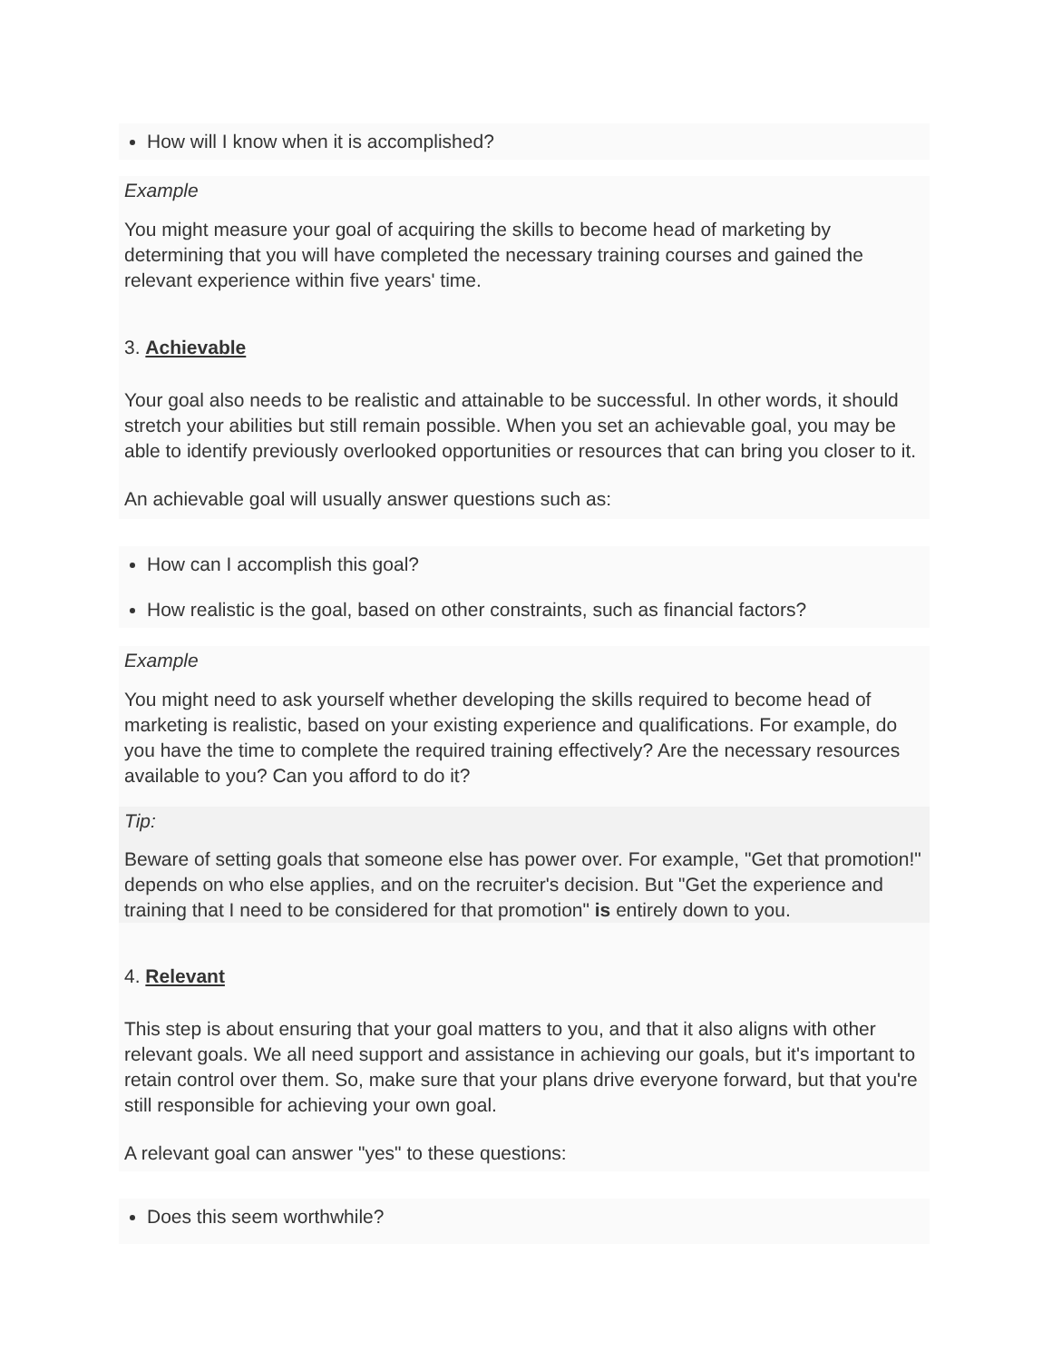How will I know when it is accomplished?
Example
You might measure your goal of acquiring the skills to become head of marketing by determining that you will have completed the necessary training courses and gained the relevant experience within five years' time.
3. Achievable
Your goal also needs to be realistic and attainable to be successful. In other words, it should stretch your abilities but still remain possible. When you set an achievable goal, you may be able to identify previously overlooked opportunities or resources that can bring you closer to it.
An achievable goal will usually answer questions such as:
How can I accomplish this goal?
How realistic is the goal, based on other constraints, such as financial factors?
Example
You might need to ask yourself whether developing the skills required to become head of marketing is realistic, based on your existing experience and qualifications. For example, do you have the time to complete the required training effectively? Are the necessary resources available to you? Can you afford to do it?
Tip:
Beware of setting goals that someone else has power over. For example, "Get that promotion!" depends on who else applies, and on the recruiter's decision. But "Get the experience and training that I need to be considered for that promotion" is entirely down to you.
4. Relevant
This step is about ensuring that your goal matters to you, and that it also aligns with other relevant goals. We all need support and assistance in achieving our goals, but it's important to retain control over them. So, make sure that your plans drive everyone forward, but that you're still responsible for achieving your own goal.
A relevant goal can answer "yes" to these questions:
Does this seem worthwhile?